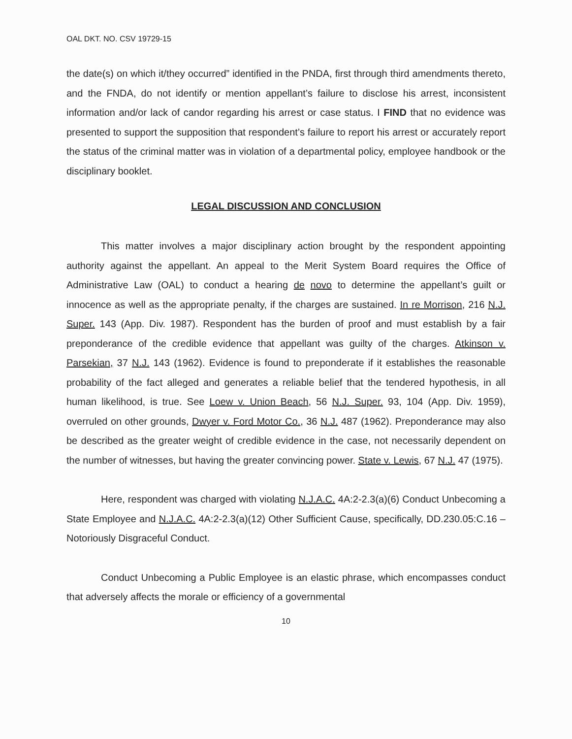OAL DKT. NO. CSV 19729-15
the date(s) on which it/they occurred” identified in the PNDA, first through third amendments thereto, and the FNDA, do not identify or mention appellant’s failure to disclose his arrest, inconsistent information and/or lack of candor regarding his arrest or case status. I FIND that no evidence was presented to support the supposition that respondent’s failure to report his arrest or accurately report the status of the criminal matter was in violation of a departmental policy, employee handbook or the disciplinary booklet.
LEGAL DISCUSSION AND CONCLUSION
This matter involves a major disciplinary action brought by the respondent appointing authority against the appellant. An appeal to the Merit System Board requires the Office of Administrative Law (OAL) to conduct a hearing de novo to determine the appellant’s guilt or innocence as well as the appropriate penalty, if the charges are sustained. In re Morrison, 216 N.J. Super. 143 (App. Div. 1987). Respondent has the burden of proof and must establish by a fair preponderance of the credible evidence that appellant was guilty of the charges. Atkinson v. Parsekian, 37 N.J. 143 (1962). Evidence is found to preponderate if it establishes the reasonable probability of the fact alleged and generates a reliable belief that the tendered hypothesis, in all human likelihood, is true. See Loew v. Union Beach, 56 N.J. Super. 93, 104 (App. Div. 1959), overruled on other grounds, Dwyer v. Ford Motor Co., 36 N.J. 487 (1962). Preponderance may also be described as the greater weight of credible evidence in the case, not necessarily dependent on the number of witnesses, but having the greater convincing power. State v. Lewis, 67 N.J. 47 (1975).
Here, respondent was charged with violating N.J.A.C. 4A:2-2.3(a)(6) Conduct Unbecoming a State Employee and N.J.A.C. 4A:2-2.3(a)(12) Other Sufficient Cause, specifically, DD.230.05:C.16 – Notoriously Disgraceful Conduct.
Conduct Unbecoming a Public Employee is an elastic phrase, which encompasses conduct that adversely affects the morale or efficiency of a governmental
10